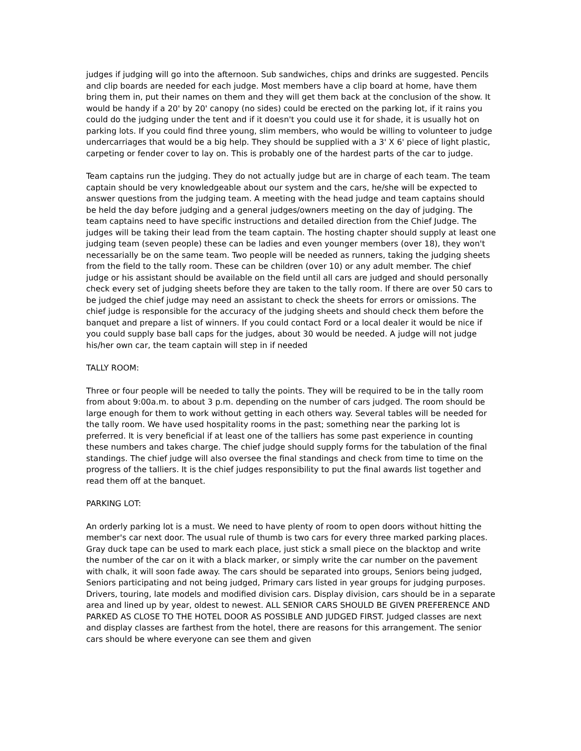judges if judging will go into the afternoon. Sub sandwiches, chips and drinks are suggested. Pencils and clip boards are needed for each judge. Most members have a clip board at home, have them bring them in, put their names on them and they will get them back at the conclusion of the show. It would be handy if a 20' by 20' canopy (no sides) could be erected on the parking lot, if it rains you could do the judging under the tent and if it doesn't you could use it for shade, it is usually hot on parking lots. If you could find three young, slim members, who would be willing to volunteer to judge undercarriages that would be a big help. They should be supplied with a 3' X 6' piece of light plastic, carpeting or fender cover to lay on. This is probably one of the hardest parts of the car to judge.
Team captains run the judging. They do not actually judge but are in charge of each team. The team captain should be very knowledgeable about our system and the cars, he/she will be expected to answer questions from the judging team. A meeting with the head judge and team captains should be held the day before judging and a general judges/owners meeting on the day of judging. The team captains need to have specific instructions and detailed direction from the Chief Judge. The judges will be taking their lead from the team captain. The hosting chapter should supply at least one judging team (seven people) these can be ladies and even younger members (over 18), they won't necessarially be on the same team. Two people will be needed as runners, taking the judging sheets from the field to the tally room. These can be children (over 10) or any adult member. The chief judge or his assistant should be available on the field until all cars are judged and should personally check every set of judging sheets before they are taken to the tally room. If there are over 50 cars to be judged the chief judge may need an assistant to check the sheets for errors or omissions. The chief judge is responsible for the accuracy of the judging sheets and should check them before the banquet and prepare a list of winners. If you could contact Ford or a local dealer it would be nice if you could supply base ball caps for the judges, about 30 would be needed. A judge will not judge his/her own car, the team captain will step in if needed
TALLY ROOM:
Three or four people will be needed to tally the points. They will be required to be in the tally room from about 9:00a.m. to about 3 p.m. depending on the number of cars judged. The room should be large enough for them to work without getting in each others way. Several tables will be needed for the tally room. We have used hospitality rooms in the past; something near the parking lot is preferred. It is very beneficial if at least one of the talliers has some past experience in counting these numbers and takes charge. The chief judge should supply forms for the tabulation of the final standings. The chief judge will also oversee the final standings and check from time to time on the progress of the talliers. It is the chief judges responsibility to put the final awards list together and read them off at the banquet.
PARKING LOT:
An orderly parking lot is a must. We need to have plenty of room to open doors without hitting the member's car next door. The usual rule of thumb is two cars for every three marked parking places. Gray duck tape can be used to mark each place, just stick a small piece on the blacktop and write the number of the car on it with a black marker, or simply write the car number on the pavement with chalk, it will soon fade away. The cars should be separated into groups, Seniors being judged, Seniors participating and not being judged, Primary cars listed in year groups for judging purposes. Drivers, touring, late models and modified division cars. Display division, cars should be in a separate area and lined up by year, oldest to newest. ALL SENIOR CARS SHOULD BE GIVEN PREFERENCE AND PARKED AS CLOSE TO THE HOTEL DOOR AS POSSIBLE AND JUDGED FIRST. Judged classes are next and display classes are farthest from the hotel, there are reasons for this arrangement. The senior cars should be where everyone can see them and given